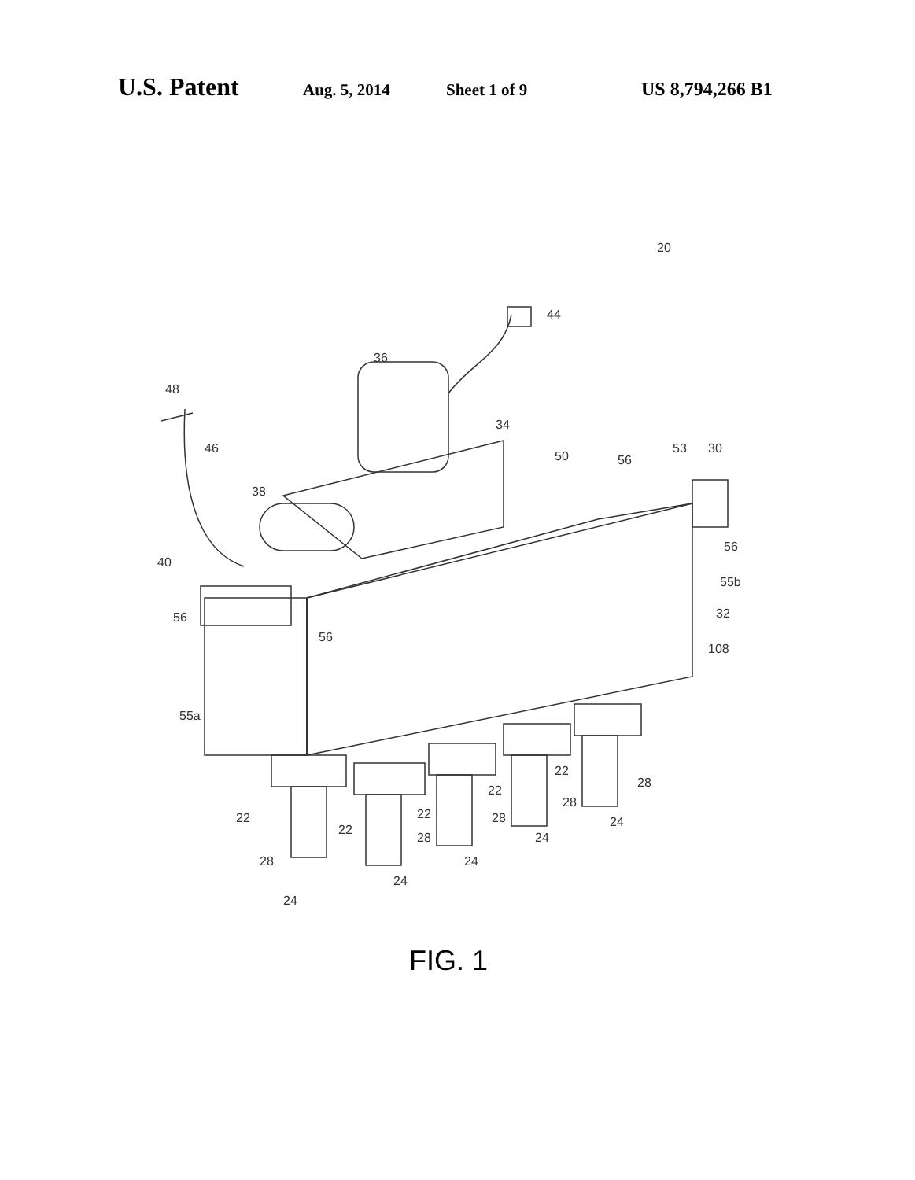U.S. Patent Aug. 5, 2014 Sheet 1 of 9 US 8,794,266 B1
20
44
36
48
46
34
50
56
53
30
38
56
40
55b
32
56
56
108
55a
22
22
22
22
22
28
28
28
28
28
24
24
24
24
24
FIG. 1